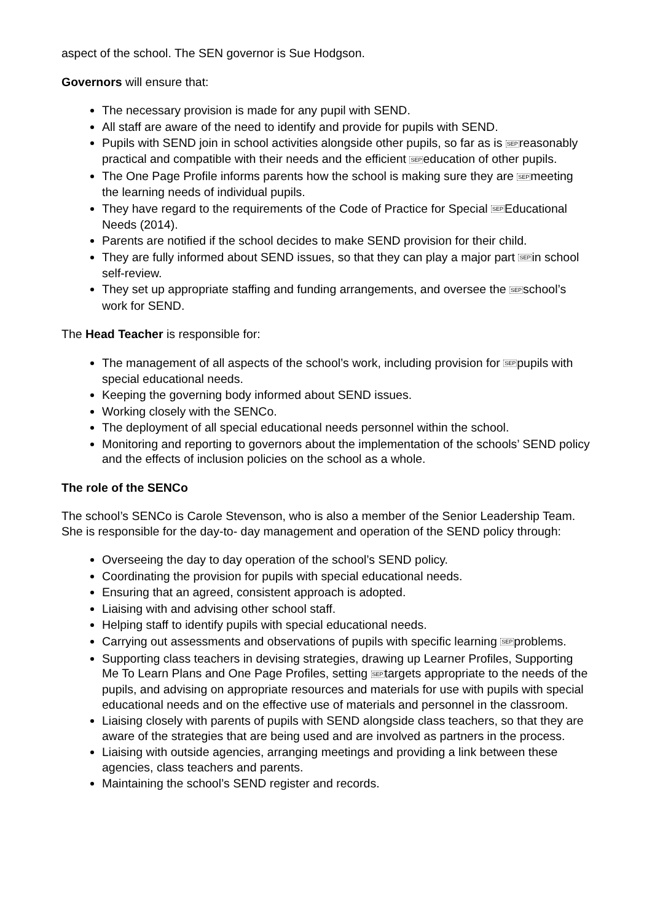aspect of the school. The SEN governor is Sue Hodgson.
Governors will ensure that:
The necessary provision is made for any pupil with SEND.
All staff are aware of the need to identify and provide for pupils with SEND.
Pupils with SEND join in school activities alongside other pupils, so far as is SEPreasonably practical and compatible with their needs and the efficient SEPeducation of other pupils.
The One Page Profile informs parents how the school is making sure they are SEPmeeting the learning needs of individual pupils.
They have regard to the requirements of the Code of Practice for Special SEPEducational Needs (2014).
Parents are notified if the school decides to make SEND provision for their child.
They are fully informed about SEND issues, so that they can play a major part SEPin school self-review.
They set up appropriate staffing and funding arrangements, and oversee the SEPschool’s work for SEND.
The Head Teacher is responsible for:
The management of all aspects of the school’s work, including provision for SEPpupils with special educational needs.
Keeping the governing body informed about SEND issues.
Working closely with the SENCo.
The deployment of all special educational needs personnel within the school.
Monitoring and reporting to governors about the implementation of the schools’ SEND policy and the effects of inclusion policies on the school as a whole.
The role of the SENCo
The school’s SENCo is Carole Stevenson, who is also a member of the Senior Leadership Team. She is responsible for the day-to- day management and operation of the SEND policy through:
Overseeing the day to day operation of the school’s SEND policy.
Coordinating the provision for pupils with special educational needs.
Ensuring that an agreed, consistent approach is adopted.
Liaising with and advising other school staff.
Helping staff to identify pupils with special educational needs.
Carrying out assessments and observations of pupils with specific learning SEPproblems.
Supporting class teachers in devising strategies, drawing up Learner Profiles, Supporting Me To Learn Plans and One Page Profiles, setting SEPtargets appropriate to the needs of the pupils, and advising on appropriate resources and materials for use with pupils with special educational needs and on the effective use of materials and personnel in the classroom.
Liaising closely with parents of pupils with SEND alongside class teachers, so that they are aware of the strategies that are being used and are involved as partners in the process.
Liaising with outside agencies, arranging meetings and providing a link between these agencies, class teachers and parents.
Maintaining the school’s SEND register and records.